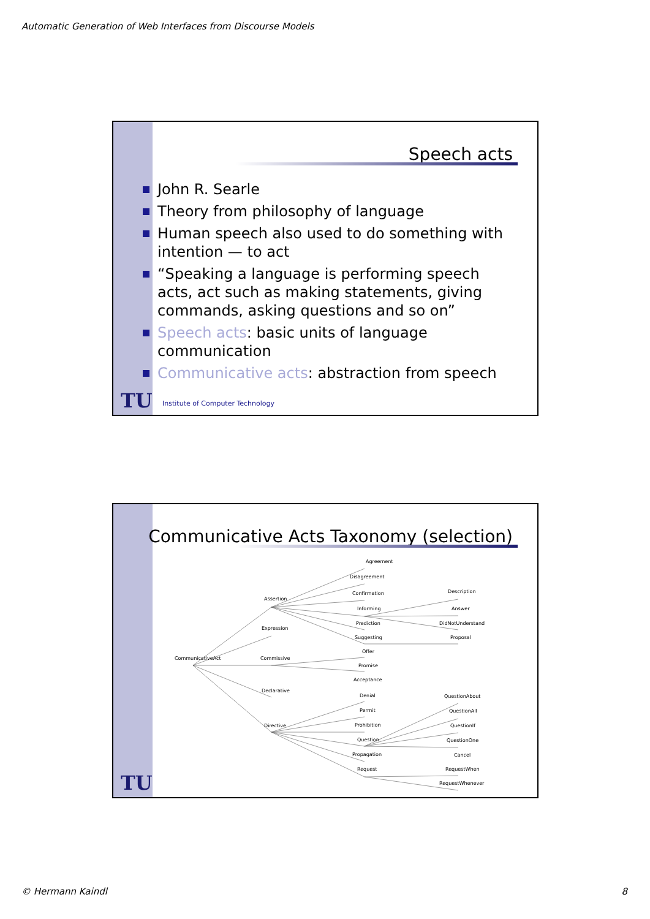Automatic Generation of Web Interfaces from Discourse Models
Speech acts
John R. Searle
Theory from philosophy of language
Human speech also used to do something with intention — to act
“Speaking a language is performing speech acts, act such as making statements, giving commands, asking questions and so on”
Speech acts: basic units of language communication
Communicative acts: abstraction from speech
TU
Institute of Computer Technology
Communicative Acts Taxonomy (selection)
Agreement
Disagreement
Confirmation
Informing
Prediction
Suggesting
Offer
Promise
Acceptance
Denial
Permit
Prohibition
Question
Propagation
Request
Assertion
Expression
Commissive
Declarative
Directive
CommunicativeAct
Description
Answer
DidNotUnderstand
Proposal
QuestionAbout
QuestionAll
QuestionIf
QuestionOne
Cancel
RequestWhen
RequestWhenever
TU
© Hermann Kaindl 8